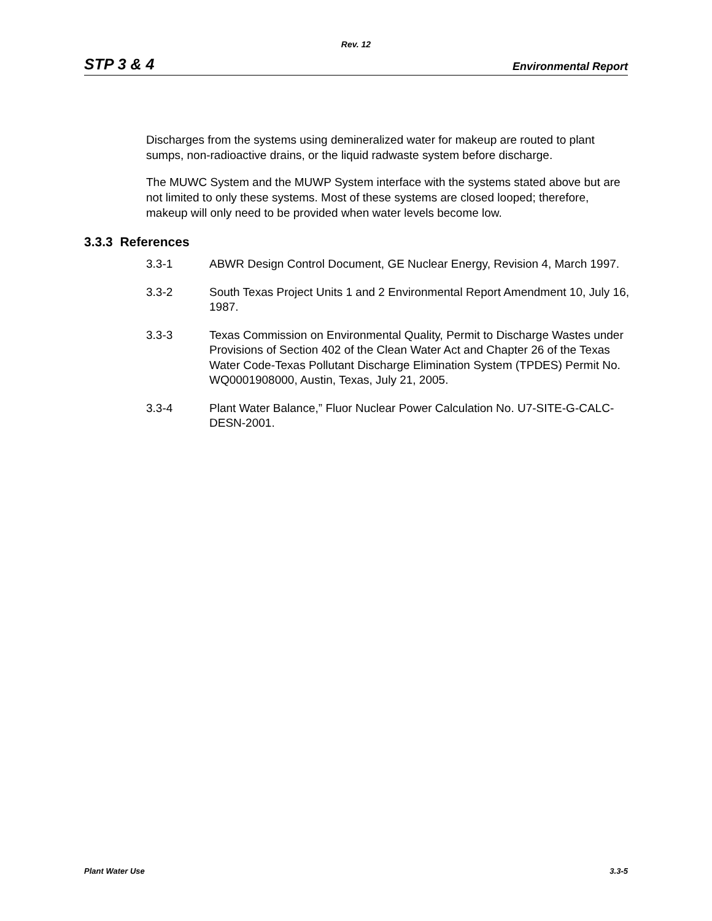Rev. 12
STP 3 & 4 Environmental Report
Discharges from the systems using demineralized water for makeup are routed to plant sumps, non-radioactive drains, or the liquid radwaste system before discharge.
The MUWC System and the MUWP System interface with the systems stated above but are not limited to only these systems. Most of these systems are closed looped; therefore, makeup will only need to be provided when water levels become low.
3.3.3 References
3.3-1 ABWR Design Control Document, GE Nuclear Energy, Revision 4, March 1997.
3.3-2 South Texas Project Units 1 and 2 Environmental Report Amendment 10, July 16, 1987.
3.3-3 Texas Commission on Environmental Quality, Permit to Discharge Wastes under Provisions of Section 402 of the Clean Water Act and Chapter 26 of the Texas Water Code-Texas Pollutant Discharge Elimination System (TPDES) Permit No. WQ0001908000, Austin, Texas, July 21, 2005.
3.3-4 Plant Water Balance,” Fluor Nuclear Power Calculation No. U7-SITE-G-CALC-DESN-2001.
Plant Water Use 3.3-5